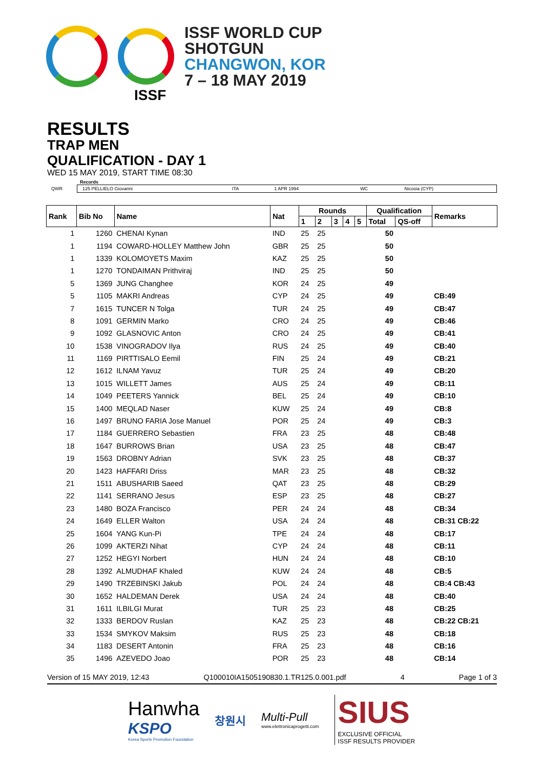ISSF WORLD CUP
SHOTGUN
CHANGWON, KOR
7 – 18 MAY 2019
ISSF
RESULTS
TRAP MEN
QUALIFICATION - DAY 1
WED 15 MAY 2019, START TIME 08:30
Records
| QWR | 125 PELLIELO Giovanni | ITA | 1 APR 1994 | WC | Nicosia (CYP) |
| Rank | Bib No | Name | Nat | Rounds | | | | | Qualification | | Remarks |
| --- | --- | --- | --- | --- | --- | --- | --- | --- | --- | --- | --- |
| | | | | 1 | 2 | 3 | 4 | 5 | Total | QS-off | |
| 1 | 1260 | CHENAI Kynan | IND | 25 | 25 | | | | 50 | | |
| 1 | 1194 | COWARD-HOLLEY Matthew John | GBR | 25 | 25 | | | | 50 | | |
| 1 | 1339 | KOLOMOYETS Maxim | KAZ | 25 | 25 | | | | 50 | | |
| 1 | 1270 | TONDAIMAN Prithviraj | IND | 25 | 25 | | | | 50 | | |
| 5 | 1369 | JUNG Changhee | KOR | 24 | 25 | | | | 49 | | |
| 5 | 1105 | MAKRI Andreas | CYP | 24 | 25 | | | | 49 | | CB:49 |
| 7 | 1615 | TUNCER N Tolga | TUR | 24 | 25 | | | | 49 | | CB:47 |
| 8 | 1091 | GERMIN Marko | CRO | 24 | 25 | | | | 49 | | CB:46 |
| 9 | 1092 | GLASNOVIC Anton | CRO | 24 | 25 | | | | 49 | | CB:41 |
| 10 | 1538 | VINOGRADOV Ilya | RUS | 24 | 25 | | | | 49 | | CB:40 |
| 11 | 1169 | PIRTTISALO Eemil | FIN | 25 | 24 | | | | 49 | | CB:21 |
| 12 | 1612 | ILNAM Yavuz | TUR | 25 | 24 | | | | 49 | | CB:20 |
| 13 | 1015 | WILLETT James | AUS | 25 | 24 | | | | 49 | | CB:11 |
| 14 | 1049 | PEETERS Yannick | BEL | 25 | 24 | | | | 49 | | CB:10 |
| 15 | 1400 | MEQLAD Naser | KUW | 25 | 24 | | | | 49 | | CB:8 |
| 16 | 1497 | BRUNO FARIA Jose Manuel | POR | 25 | 24 | | | | 49 | | CB:3 |
| 17 | 1184 | GUERRERO Sebastien | FRA | 23 | 25 | | | | 48 | | CB:48 |
| 18 | 1647 | BURROWS Brian | USA | 23 | 25 | | | | 48 | | CB:47 |
| 19 | 1563 | DROBNY Adrian | SVK | 23 | 25 | | | | 48 | | CB:37 |
| 20 | 1423 | HAFFARI Driss | MAR | 23 | 25 | | | | 48 | | CB:32 |
| 21 | 1511 | ABUSHARIB Saeed | QAT | 23 | 25 | | | | 48 | | CB:29 |
| 22 | 1141 | SERRANO Jesus | ESP | 23 | 25 | | | | 48 | | CB:27 |
| 23 | 1480 | BOZA Francisco | PER | 24 | 24 | | | | 48 | | CB:34 |
| 24 | 1649 | ELLER Walton | USA | 24 | 24 | | | | 48 | | CB:31 CB:22 |
| 25 | 1604 | YANG Kun-Pi | TPE | 24 | 24 | | | | 48 | | CB:17 |
| 26 | 1099 | AKTERZI Nihat | CYP | 24 | 24 | | | | 48 | | CB:11 |
| 27 | 1252 | HEGYI Norbert | HUN | 24 | 24 | | | | 48 | | CB:10 |
| 28 | 1392 | ALMUDHAF Khaled | KUW | 24 | 24 | | | | 48 | | CB:5 |
| 29 | 1490 | TRZEBINSKI Jakub | POL | 24 | 24 | | | | 48 | | CB:4 CB:43 |
| 30 | 1652 | HALDEMAN Derek | USA | 24 | 24 | | | | 48 | | CB:40 |
| 31 | 1611 | ILBILGI Murat | TUR | 25 | 23 | | | | 48 | | CB:25 |
| 32 | 1333 | BERDOV Ruslan | KAZ | 25 | 23 | | | | 48 | | CB:22 CB:21 |
| 33 | 1534 | SMYKOV Maksim | RUS | 25 | 23 | | | | 48 | | CB:18 |
| 34 | 1183 | DESERT Antonin | FRA | 25 | 23 | | | | 48 | | CB:16 |
| 35 | 1496 | AZEVEDO Joao | POR | 25 | 23 | | | | 48 | | CB:14 |
Version of 15 MAY 2019, 12:43 Q100010IA1505190830.1.TR125.0.001.pdf 4 Page 1 of 3
Hanwha
KSPO
Korea Sports Promotion Foundation
창원시
Multi-Pull
www.elettronicaprogetti.com
SIUS
EXCLUSIVE OFFICIAL
ISSF RESULTS PROVIDER